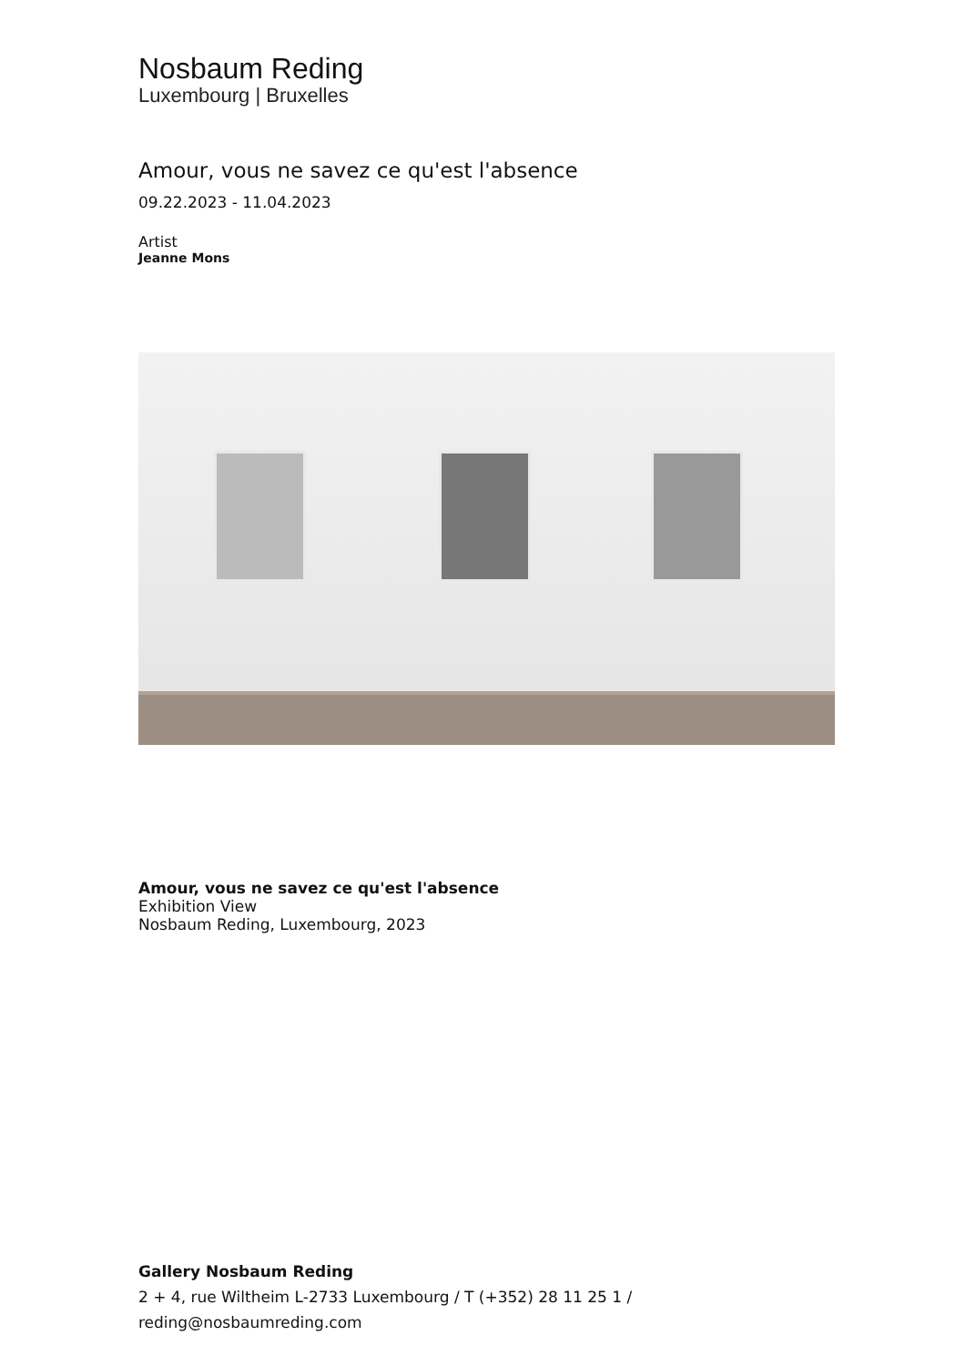Nosbaum Reding
Luxembourg | Bruxelles
Amour, vous ne savez ce qu'est l'absence
09.22.2023 - 11.04.2023
Artist
Jeanne Mons
Amour, vous ne savez ce qu'est l'absence
Exhibition View
Nosbaum Reding, Luxembourg, 2023
Gallery Nosbaum Reding
2 + 4, rue Wiltheim L-2733 Luxembourg / T (+352) 28 11 25 1 / reding@nosbaumreding.com